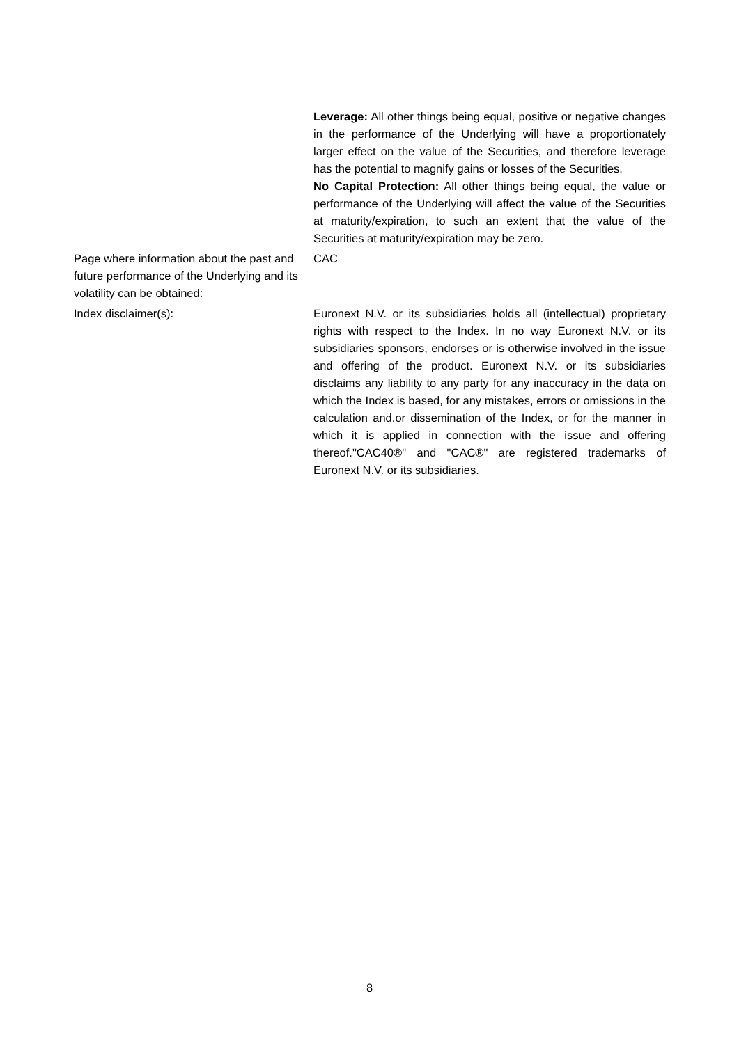Leverage: All other things being equal, positive or negative changes in the performance of the Underlying will have a proportionately larger effect on the value of the Securities, and therefore leverage has the potential to magnify gains or losses of the Securities.
No Capital Protection: All other things being equal, the value or performance of the Underlying will affect the value of the Securities at maturity/expiration, to such an extent that the value of the Securities at maturity/expiration may be zero.
Page where information about the past and future performance of the Underlying and its volatility can be obtained:
CAC
Index disclaimer(s): Euronext N.V. or its subsidiaries holds all (intellectual) proprietary rights with respect to the Index. In no way Euronext N.V. or its subsidiaries sponsors, endorses or is otherwise involved in the issue and offering of the product. Euronext N.V. or its subsidiaries disclaims any liability to any party for any inaccuracy in the data on which the Index is based, for any mistakes, errors or omissions in the calculation and.or dissemination of the Index, or for the manner in which it is applied in connection with the issue and offering thereof."CAC40®" and "CAC®" are registered trademarks of Euronext N.V. or its subsidiaries.
8